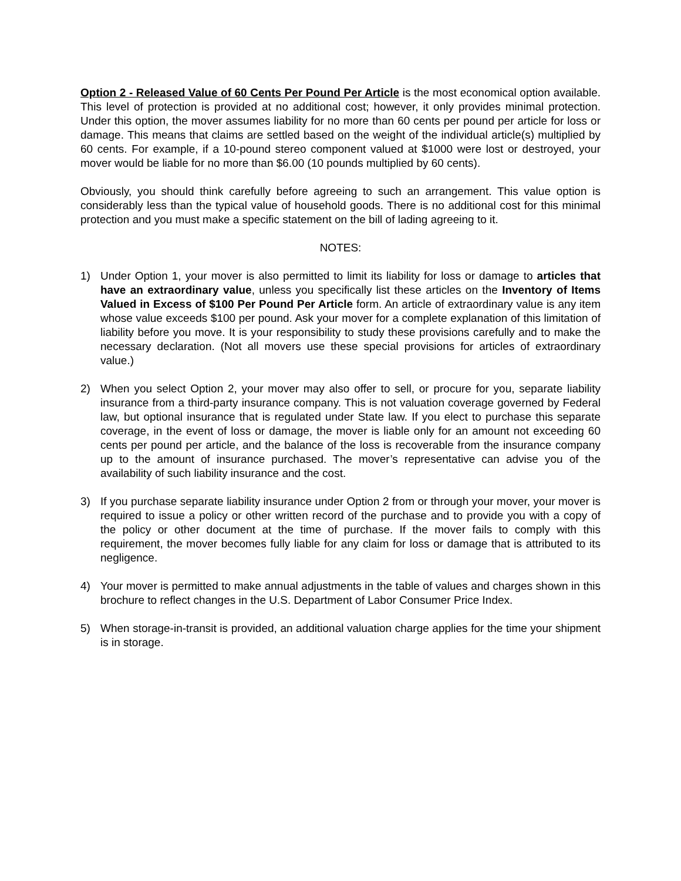Option 2 - Released Value of 60 Cents Per Pound Per Article is the most economical option available. This level of protection is provided at no additional cost; however, it only provides minimal protection. Under this option, the mover assumes liability for no more than 60 cents per pound per article for loss or damage. This means that claims are settled based on the weight of the individual article(s) multiplied by 60 cents. For example, if a 10-pound stereo component valued at $1000 were lost or destroyed, your mover would be liable for no more than $6.00 (10 pounds multiplied by 60 cents).
Obviously, you should think carefully before agreeing to such an arrangement. This value option is considerably less than the typical value of household goods. There is no additional cost for this minimal protection and you must make a specific statement on the bill of lading agreeing to it.
NOTES:
1) Under Option 1, your mover is also permitted to limit its liability for loss or damage to articles that have an extraordinary value, unless you specifically list these articles on the Inventory of Items Valued in Excess of $100 Per Pound Per Article form. An article of extraordinary value is any item whose value exceeds $100 per pound. Ask your mover for a complete explanation of this limitation of liability before you move. It is your responsibility to study these provisions carefully and to make the necessary declaration. (Not all movers use these special provisions for articles of extraordinary value.)
2) When you select Option 2, your mover may also offer to sell, or procure for you, separate liability insurance from a third-party insurance company. This is not valuation coverage governed by Federal law, but optional insurance that is regulated under State law. If you elect to purchase this separate coverage, in the event of loss or damage, the mover is liable only for an amount not exceeding 60 cents per pound per article, and the balance of the loss is recoverable from the insurance company up to the amount of insurance purchased. The mover’s representative can advise you of the availability of such liability insurance and the cost.
3) If you purchase separate liability insurance under Option 2 from or through your mover, your mover is required to issue a policy or other written record of the purchase and to provide you with a copy of the policy or other document at the time of purchase. If the mover fails to comply with this requirement, the mover becomes fully liable for any claim for loss or damage that is attributed to its negligence.
4) Your mover is permitted to make annual adjustments in the table of values and charges shown in this brochure to reflect changes in the U.S. Department of Labor Consumer Price Index.
5) When storage-in-transit is provided, an additional valuation charge applies for the time your shipment is in storage.